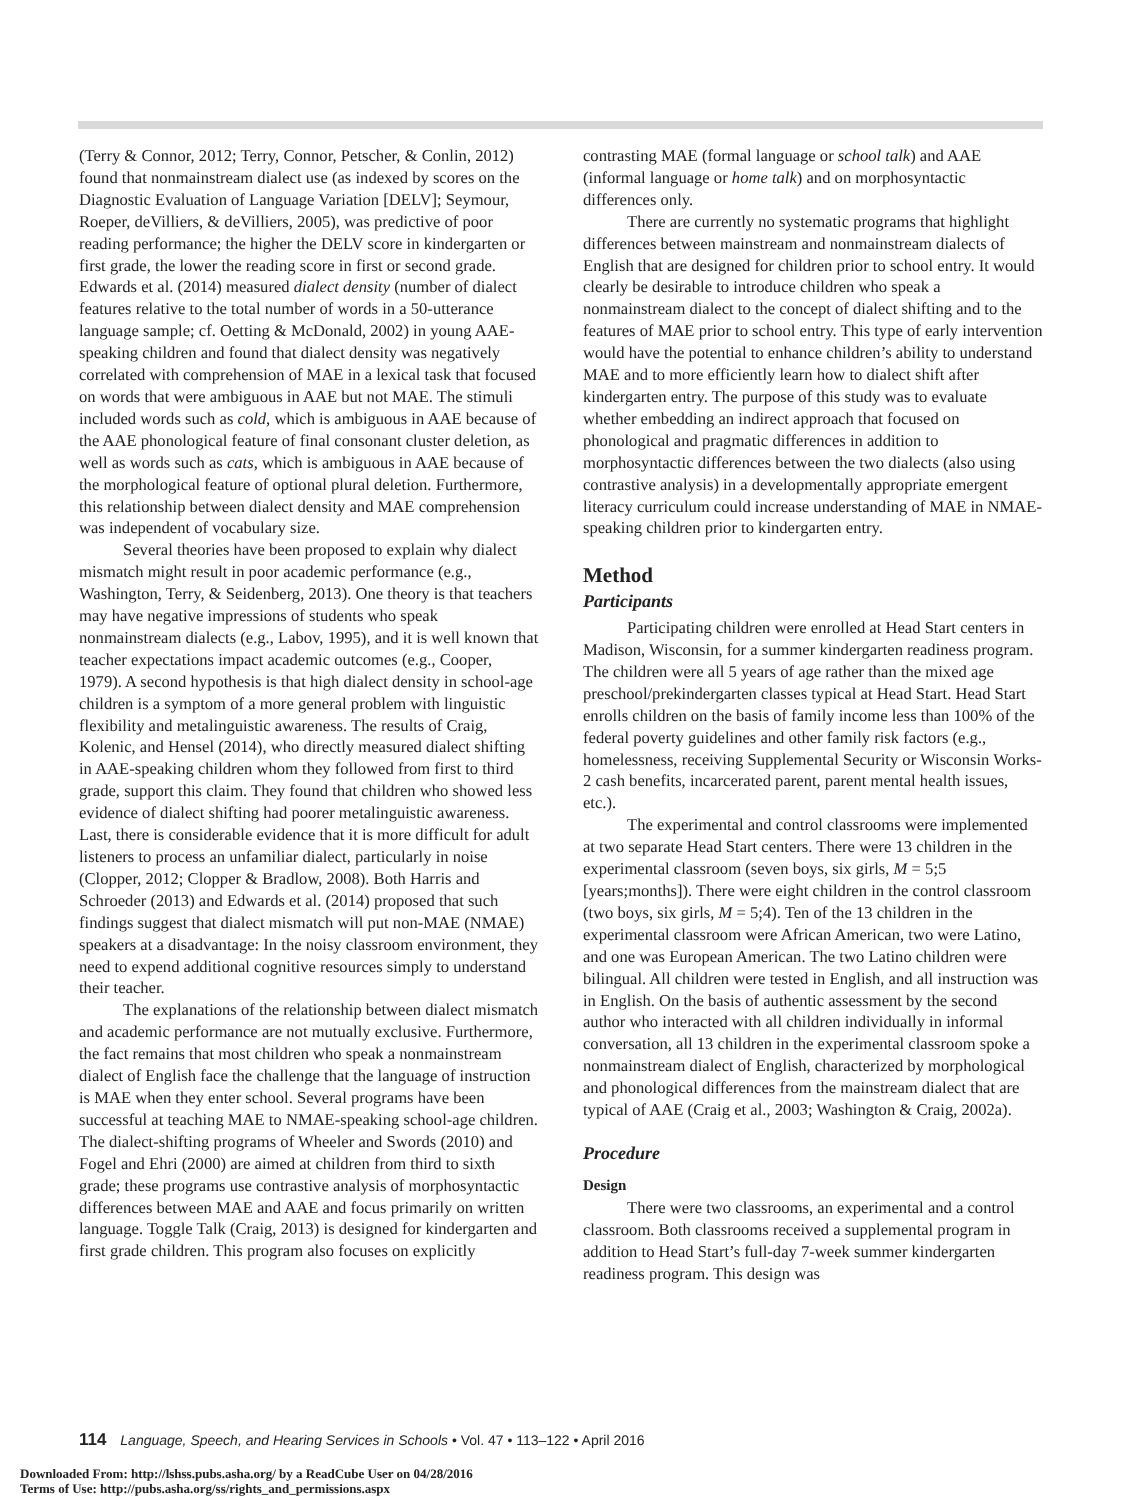(Terry & Connor, 2012; Terry, Connor, Petscher, & Conlin, 2012) found that nonmainstream dialect use (as indexed by scores on the Diagnostic Evaluation of Language Variation [DELV]; Seymour, Roeper, deVilliers, & deVilliers, 2005), was predictive of poor reading performance; the higher the DELV score in kindergarten or first grade, the lower the reading score in first or second grade. Edwards et al. (2014) measured dialect density (number of dialect features relative to the total number of words in a 50-utterance language sample; cf. Oetting & McDonald, 2002) in young AAE-speaking children and found that dialect density was negatively correlated with comprehension of MAE in a lexical task that focused on words that were ambiguous in AAE but not MAE. The stimuli included words such as cold, which is ambiguous in AAE because of the AAE phonological feature of final consonant cluster deletion, as well as words such as cats, which is ambiguous in AAE because of the morphological feature of optional plural deletion. Furthermore, this relationship between dialect density and MAE comprehension was independent of vocabulary size.
Several theories have been proposed to explain why dialect mismatch might result in poor academic performance (e.g., Washington, Terry, & Seidenberg, 2013). One theory is that teachers may have negative impressions of students who speak nonmainstream dialects (e.g., Labov, 1995), and it is well known that teacher expectations impact academic outcomes (e.g., Cooper, 1979). A second hypothesis is that high dialect density in school-age children is a symptom of a more general problem with linguistic flexibility and metalinguistic awareness. The results of Craig, Kolenic, and Hensel (2014), who directly measured dialect shifting in AAE-speaking children whom they followed from first to third grade, support this claim. They found that children who showed less evidence of dialect shifting had poorer metalinguistic awareness. Last, there is considerable evidence that it is more difficult for adult listeners to process an unfamiliar dialect, particularly in noise (Clopper, 2012; Clopper & Bradlow, 2008). Both Harris and Schroeder (2013) and Edwards et al. (2014) proposed that such findings suggest that dialect mismatch will put non-MAE (NMAE) speakers at a disadvantage: In the noisy classroom environment, they need to expend additional cognitive resources simply to understand their teacher.
The explanations of the relationship between dialect mismatch and academic performance are not mutually exclusive. Furthermore, the fact remains that most children who speak a nonmainstream dialect of English face the challenge that the language of instruction is MAE when they enter school. Several programs have been successful at teaching MAE to NMAE-speaking school-age children. The dialect-shifting programs of Wheeler and Swords (2010) and Fogel and Ehri (2000) are aimed at children from third to sixth grade; these programs use contrastive analysis of morphosyntactic differences between MAE and AAE and focus primarily on written language. Toggle Talk (Craig, 2013) is designed for kindergarten and first grade children. This program also focuses on explicitly
contrasting MAE (formal language or school talk) and AAE (informal language or home talk) and on morphosyntactic differences only.
There are currently no systematic programs that highlight differences between mainstream and nonmainstream dialects of English that are designed for children prior to school entry. It would clearly be desirable to introduce children who speak a nonmainstream dialect to the concept of dialect shifting and to the features of MAE prior to school entry. This type of early intervention would have the potential to enhance children’s ability to understand MAE and to more efficiently learn how to dialect shift after kindergarten entry. The purpose of this study was to evaluate whether embedding an indirect approach that focused on phonological and pragmatic differences in addition to morphosyntactic differences between the two dialects (also using contrastive analysis) in a developmentally appropriate emergent literacy curriculum could increase understanding of MAE in NMAE-speaking children prior to kindergarten entry.
Method
Participants
Participating children were enrolled at Head Start centers in Madison, Wisconsin, for a summer kindergarten readiness program. The children were all 5 years of age rather than the mixed age preschool/prekindergarten classes typical at Head Start. Head Start enrolls children on the basis of family income less than 100% of the federal poverty guidelines and other family risk factors (e.g., homelessness, receiving Supplemental Security or Wisconsin Works-2 cash benefits, incarcerated parent, parent mental health issues, etc.).
The experimental and control classrooms were implemented at two separate Head Start centers. There were 13 children in the experimental classroom (seven boys, six girls, M = 5;5 [years;months]). There were eight children in the control classroom (two boys, six girls, M = 5;4). Ten of the 13 children in the experimental classroom were African American, two were Latino, and one was European American. The two Latino children were bilingual. All children were tested in English, and all instruction was in English. On the basis of authentic assessment by the second author who interacted with all children individually in informal conversation, all 13 children in the experimental classroom spoke a nonmainstream dialect of English, characterized by morphological and phonological differences from the mainstream dialect that are typical of AAE (Craig et al., 2003; Washington & Craig, 2002a).
Procedure
Design
There were two classrooms, an experimental and a control classroom. Both classrooms received a supplemental program in addition to Head Start’s full-day 7-week summer kindergarten readiness program. This design was
114 Language, Speech, and Hearing Services in Schools • Vol. 47 • 113–122 • April 2016
Downloaded From: http://lshss.pubs.asha.org/ by a ReadCube User on 04/28/2016
Terms of Use: http://pubs.asha.org/ss/rights_and_permissions.aspx